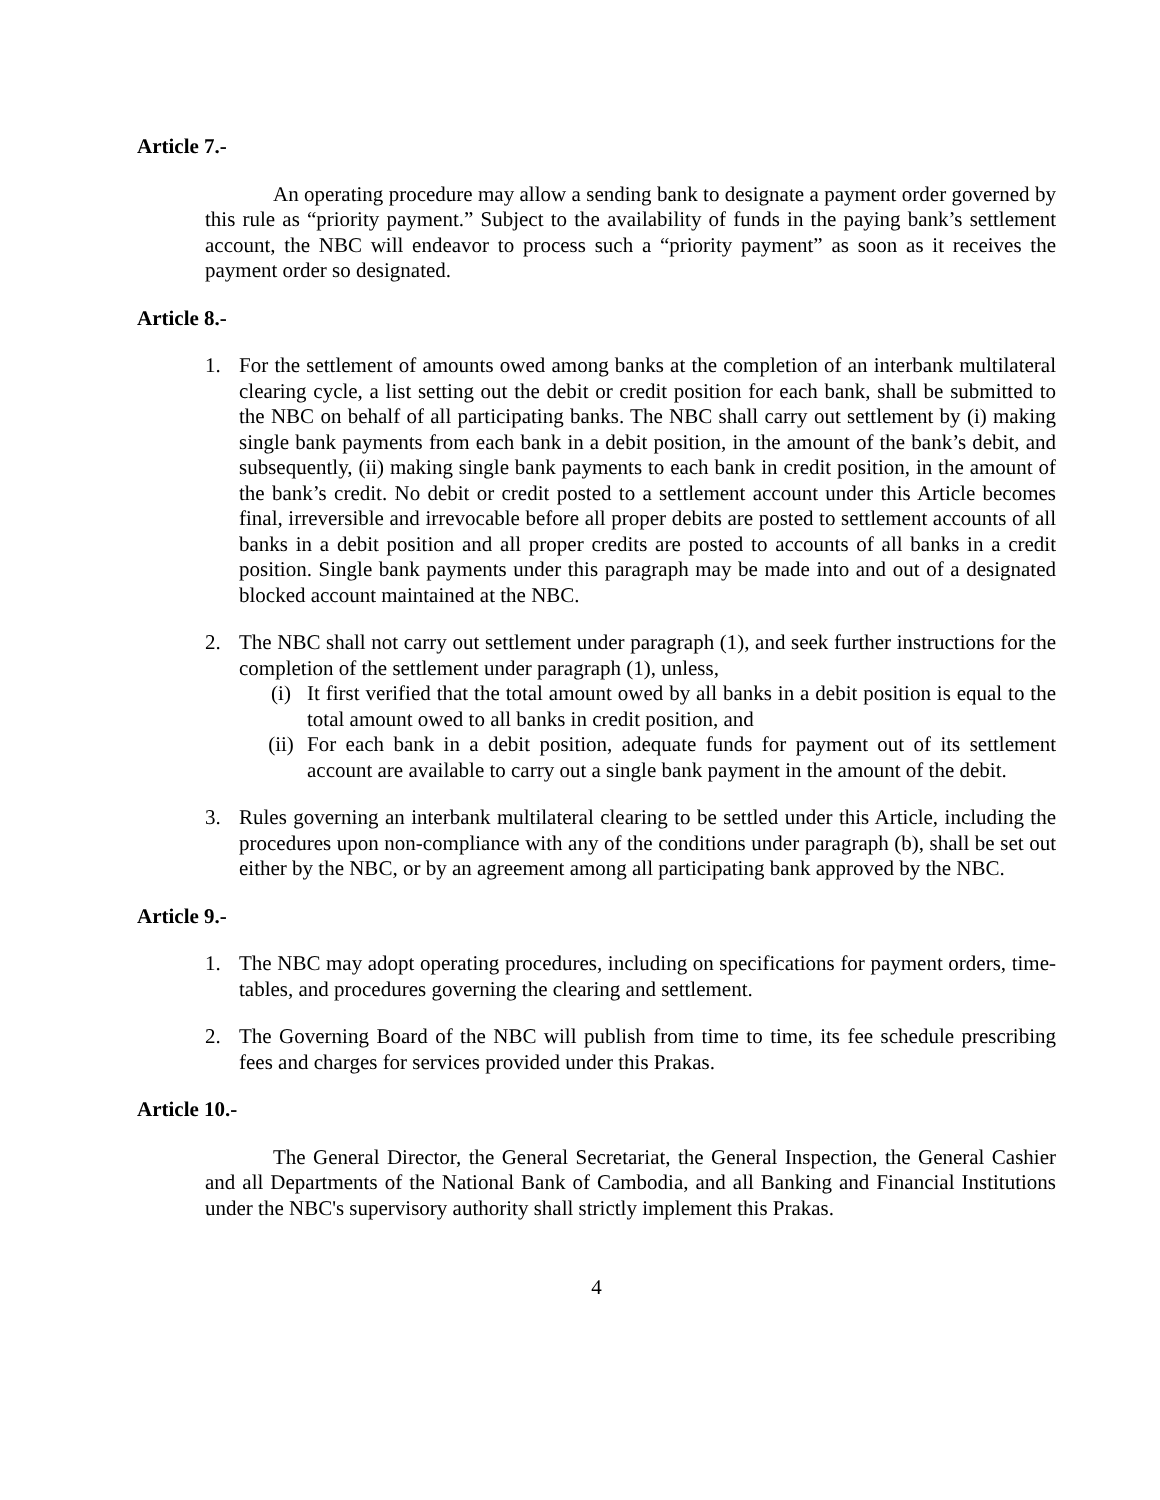Article 7.-
An operating procedure may allow a sending bank to designate a payment order governed by this rule as “priority payment.” Subject to the availability of funds in the paying bank’s settlement account, the NBC will endeavor to process such a “priority payment” as soon as it receives the payment order so designated.
Article 8.-
1. For the settlement of amounts owed among banks at the completion of an interbank multilateral clearing cycle, a list setting out the debit or credit position for each bank, shall be submitted to the NBC on behalf of all participating banks. The NBC shall carry out settlement by (i) making single bank payments from each bank in a debit position, in the amount of the bank’s debit, and subsequently, (ii) making single bank payments to each bank in credit position, in the amount of the bank’s credit. No debit or credit posted to a settlement account under this Article becomes final, irreversible and irrevocable before all proper debits are posted to settlement accounts of all banks in a debit position and all proper credits are posted to accounts of all banks in a credit position. Single bank payments under this paragraph may be made into and out of a designated blocked account maintained at the NBC.
2. The NBC shall not carry out settlement under paragraph (1), and seek further instructions for the completion of the settlement under paragraph (1), unless,
(i) It first verified that the total amount owed by all banks in a debit position is equal to the total amount owed to all banks in credit position, and
(ii) For each bank in a debit position, adequate funds for payment out of its settlement account are available to carry out a single bank payment in the amount of the debit.
3. Rules governing an interbank multilateral clearing to be settled under this Article, including the procedures upon non-compliance with any of the conditions under paragraph (b), shall be set out either by the NBC, or by an agreement among all participating bank approved by the NBC.
Article 9.-
1. The NBC may adopt operating procedures, including on specifications for payment orders, time-tables, and procedures governing the clearing and settlement.
2. The Governing Board of the NBC will publish from time to time, its fee schedule prescribing fees and charges for services provided under this Prakas.
Article 10.-
The General Director, the General Secretariat, the General Inspection, the General Cashier and all Departments of the National Bank of Cambodia, and all Banking and Financial Institutions under the NBC's supervisory authority shall strictly implement this Prakas.
4